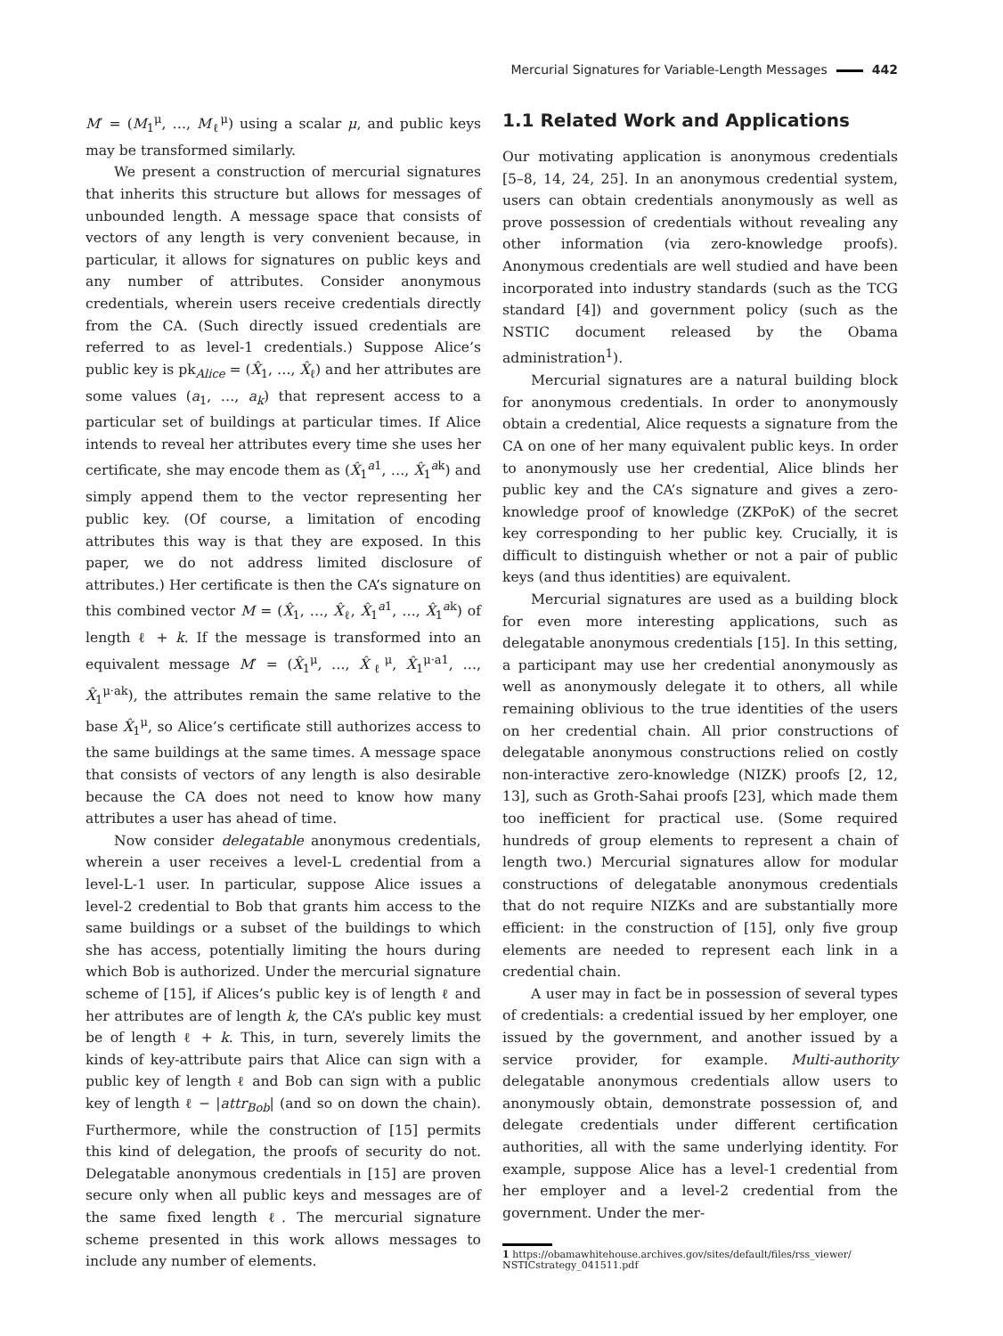Mercurial Signatures for Variable-Length Messages 442
M′ = (M<sub>1</sub><sup>μ</sup>, …, M<sub>ℓ</sub><sup>μ</sup>) using a scalar μ, and public keys may be transformed similarly.
We present a construction of mercurial signatures that inherits this structure but allows for messages of unbounded length. A message space that consists of vectors of any length is very convenient because, in particular, it allows for signatures on public keys and any number of attributes. Consider anonymous credentials, wherein users receive credentials directly from the CA. (Such directly issued credentials are referred to as level-1 credentials.) Suppose Alice’s public key is pk<sub>Alice</sub> = (X̂<sub>1</sub>, …, X̂<sub>ℓ</sub>) and her attributes are some values (a<sub>1</sub>, …, a<sub>k</sub>) that represent access to a particular set of buildings at particular times. If Alice intends to reveal her attributes every time she uses her certificate, she may encode them as (X̂<sub>1</sub><sup>a1</sup>, …, X̂<sub>1</sub><sup>ak</sup>) and simply append them to the vector representing her public key. (Of course, a limitation of encoding attributes this way is that they are exposed. In this paper, we do not address limited disclosure of attributes.) Her certificate is then the CA’s signature on this combined vector M = (X̂<sub>1</sub>, …, X̂<sub>ℓ</sub>, X̂<sub>1</sub><sup>a1</sup>, …, X̂<sub>1</sub><sup>ak</sup>) of length ℓ + k. If the message is transformed into an equivalent message M′ = (X̂<sub>1</sub><sup>μ</sup>, …, X̂<sub>ℓ</sub><sup>μ</sup>, X̂<sub>1</sub><sup>μ·a1</sup>, …, X̂<sub>1</sub><sup>μ·ak</sup>), the attributes remain the same relative to the base X̂<sub>1</sub><sup>μ</sup>, so Alice’s certificate still authorizes access to the same buildings at the same times. A message space that consists of vectors of any length is also desirable because the CA does not need to know how many attributes a user has ahead of time.
Now consider delegatable anonymous credentials, wherein a user receives a level-L credential from a level-L-1 user. In particular, suppose Alice issues a level-2 credential to Bob that grants him access to the same buildings or a subset of the buildings to which she has access, potentially limiting the hours during which Bob is authorized. Under the mercurial signature scheme of [15], if Alices’s public key is of length ℓ and her attributes are of length k, the CA’s public key must be of length ℓ + k. This, in turn, severely limits the kinds of key-attribute pairs that Alice can sign with a public key of length ℓ and Bob can sign with a public key of length ℓ − |attr<sub>Bob</sub>| (and so on down the chain). Furthermore, while the construction of [15] permits this kind of delegation, the proofs of security do not. Delegatable anonymous credentials in [15] are proven secure only when all public keys and messages are of the same fixed length ℓ. The mercurial signature scheme presented in this work allows messages to include any number of elements.
1.1 Related Work and Applications
Our motivating application is anonymous credentials [5–8, 14, 24, 25]. In an anonymous credential system, users can obtain credentials anonymously as well as prove possession of credentials without revealing any other information (via zero-knowledge proofs). Anonymous credentials are well studied and have been incorporated into industry standards (such as the TCG standard [4]) and government policy (such as the NSTIC document released by the Obama administration<sup>1</sup>).
Mercurial signatures are a natural building block for anonymous credentials. In order to anonymously obtain a credential, Alice requests a signature from the CA on one of her many equivalent public keys. In order to anonymously use her credential, Alice blinds her public key and the CA’s signature and gives a zero-knowledge proof of knowledge (ZKPoK) of the secret key corresponding to her public key. Crucially, it is difficult to distinguish whether or not a pair of public keys (and thus identities) are equivalent.
Mercurial signatures are used as a building block for even more interesting applications, such as delegatable anonymous credentials [15]. In this setting, a participant may use her credential anonymously as well as anonymously delegate it to others, all while remaining oblivious to the true identities of the users on her credential chain. All prior constructions of delegatable anonymous constructions relied on costly non-interactive zero-knowledge (NIZK) proofs [2, 12, 13], such as Groth-Sahai proofs [23], which made them too inefficient for practical use. (Some required hundreds of group elements to represent a chain of length two.) Mercurial signatures allow for modular constructions of delegatable anonymous credentials that do not require NIZKs and are substantially more efficient: in the construction of [15], only five group elements are needed to represent each link in a credential chain.
A user may in fact be in possession of several types of credentials: a credential issued by her employer, one issued by the government, and another issued by a service provider, for example. Multi-authority delegatable anonymous credentials allow users to anonymously obtain, demonstrate possession of, and delegate credentials under different certification authorities, all with the same underlying identity. For example, suppose Alice has a level-1 credential from her employer and a level-2 credential from the government. Under the mer-
1 https://obamawhitehouse.archives.gov/sites/default/files/rss_viewer/ NSTICstrategy_041511.pdf